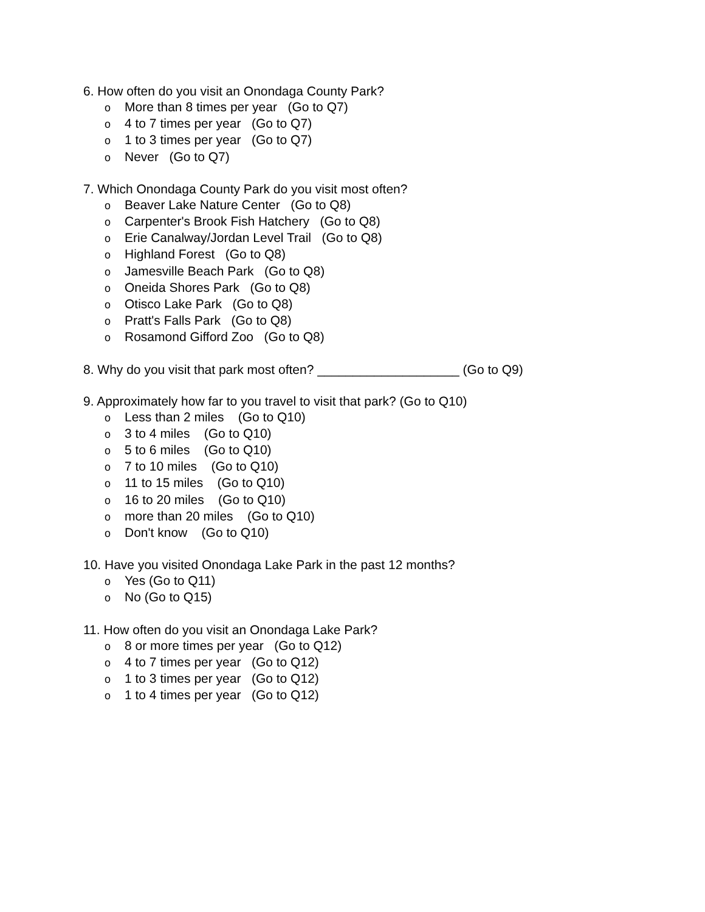6. How often do you visit an Onondaga County Park?
o More than 8 times per year (Go to Q7)
o 4 to 7 times per year (Go to Q7)
o 1 to 3 times per year (Go to Q7)
o Never (Go to Q7)
7. Which Onondaga County Park do you visit most often?
o Beaver Lake Nature Center (Go to Q8)
o Carpenter's Brook Fish Hatchery (Go to Q8)
o Erie Canalway/Jordan Level Trail (Go to Q8)
o Highland Forest (Go to Q8)
o Jamesville Beach Park (Go to Q8)
o Oneida Shores Park (Go to Q8)
o Otisco Lake Park (Go to Q8)
o Pratt's Falls Park (Go to Q8)
o Rosamond Gifford Zoo (Go to Q8)
8. Why do you visit that park most often? ____________________ (Go to Q9)
9. Approximately how far to you travel to visit that park? (Go to Q10)
o Less than 2 miles (Go to Q10)
o 3 to 4 miles (Go to Q10)
o 5 to 6 miles (Go to Q10)
o 7 to 10 miles (Go to Q10)
o 11 to 15 miles (Go to Q10)
o 16 to 20 miles (Go to Q10)
omore than 20 miles (Go to Q10)
o Don't know (Go to Q10)
10. Have you visited Onondaga Lake Park in the past 12 months?
o Yes (Go to Q11)
o No (Go to Q15)
11. How often do you visit an Onondaga Lake Park?
o 8 or more times per year (Go to Q12)
o 4 to 7 times per year (Go to Q12)
o 1 to 3 times per year (Go to Q12)
o 1 to 4 times per year (Go to Q12)